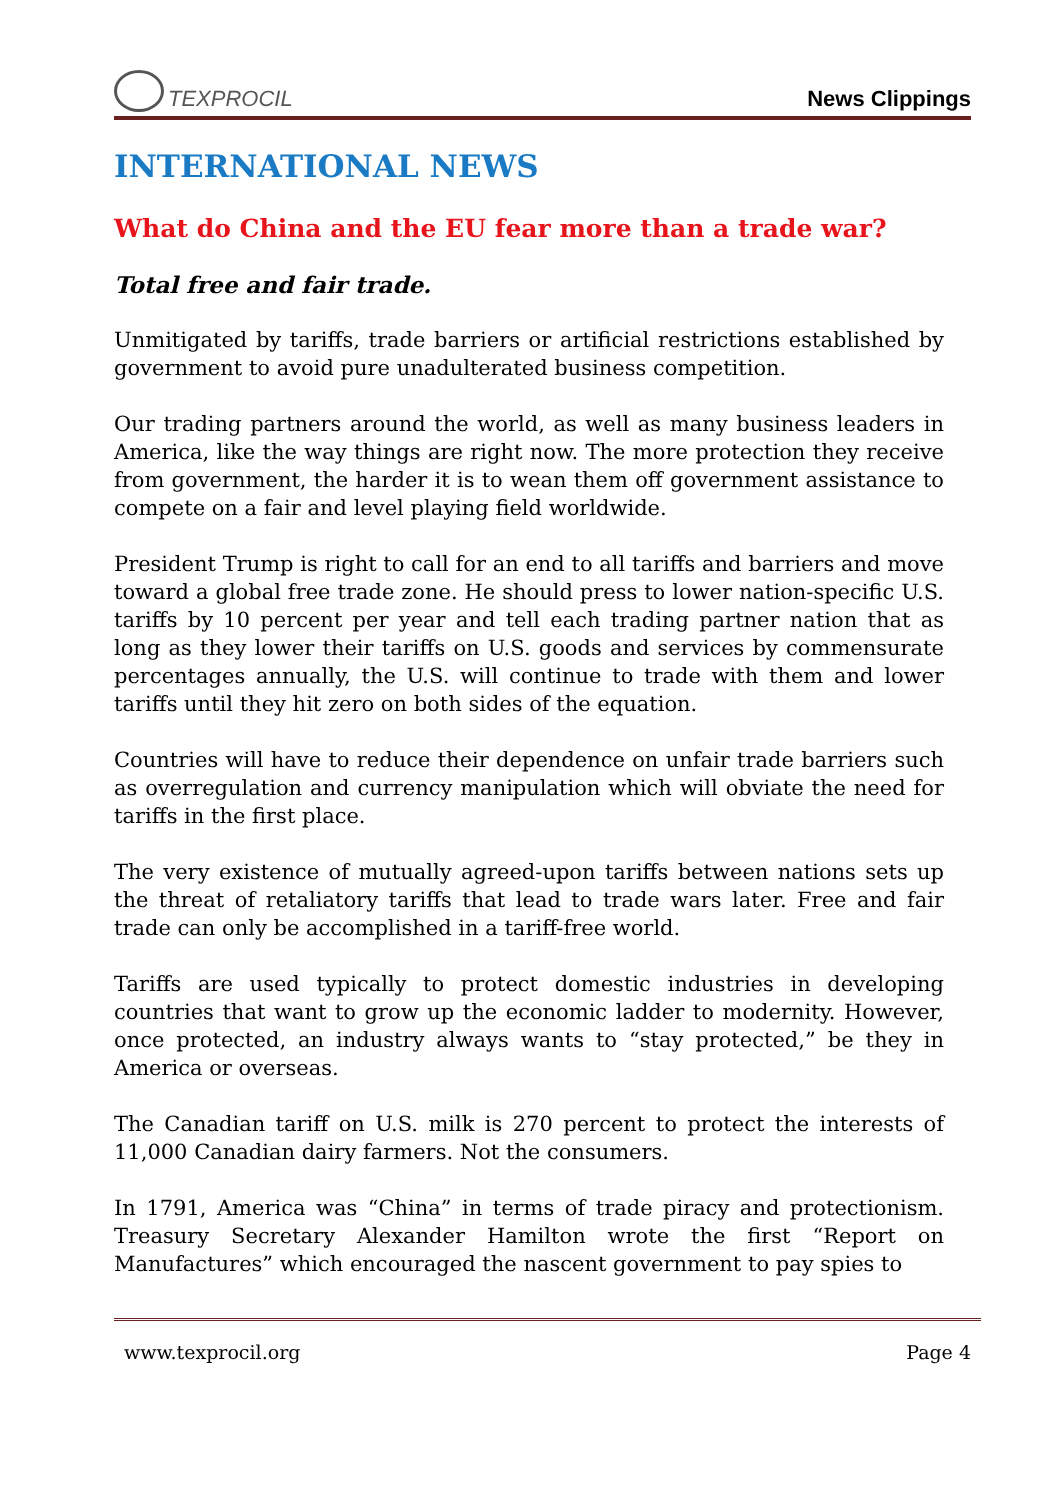TEXPROCIL
News Clippings
INTERNATIONAL NEWS
What do China and the EU fear more than a trade war?
Total free and fair trade.
Unmitigated by tariffs, trade barriers or artificial restrictions established by government to avoid pure unadulterated business competition.
Our trading partners around the world, as well as many business leaders in America, like the way things are right now. The more protection they receive from government, the harder it is to wean them off government assistance to compete on a fair and level playing field worldwide.
President Trump is right to call for an end to all tariffs and barriers and move toward a global free trade zone. He should press to lower nation-specific U.S. tariffs by 10 percent per year and tell each trading partner nation that as long as they lower their tariffs on U.S. goods and services by commensurate percentages annually, the U.S. will continue to trade with them and lower tariffs until they hit zero on both sides of the equation.
Countries will have to reduce their dependence on unfair trade barriers such as overregulation and currency manipulation which will obviate the need for tariffs in the first place.
The very existence of mutually agreed-upon tariffs between nations sets up the threat of retaliatory tariffs that lead to trade wars later. Free and fair trade can only be accomplished in a tariff-free world.
Tariffs are used typically to protect domestic industries in developing countries that want to grow up the economic ladder to modernity. However, once protected, an industry always wants to “stay protected,” be they in America or overseas.
The Canadian tariff on U.S. milk is 270 percent to protect the interests of 11,000 Canadian dairy farmers. Not the consumers.
In 1791, America was “China” in terms of trade piracy and protectionism. Treasury Secretary Alexander Hamilton wrote the first “Report on Manufactures” which encouraged the nascent government to pay spies to
www.texprocil.org Page 4